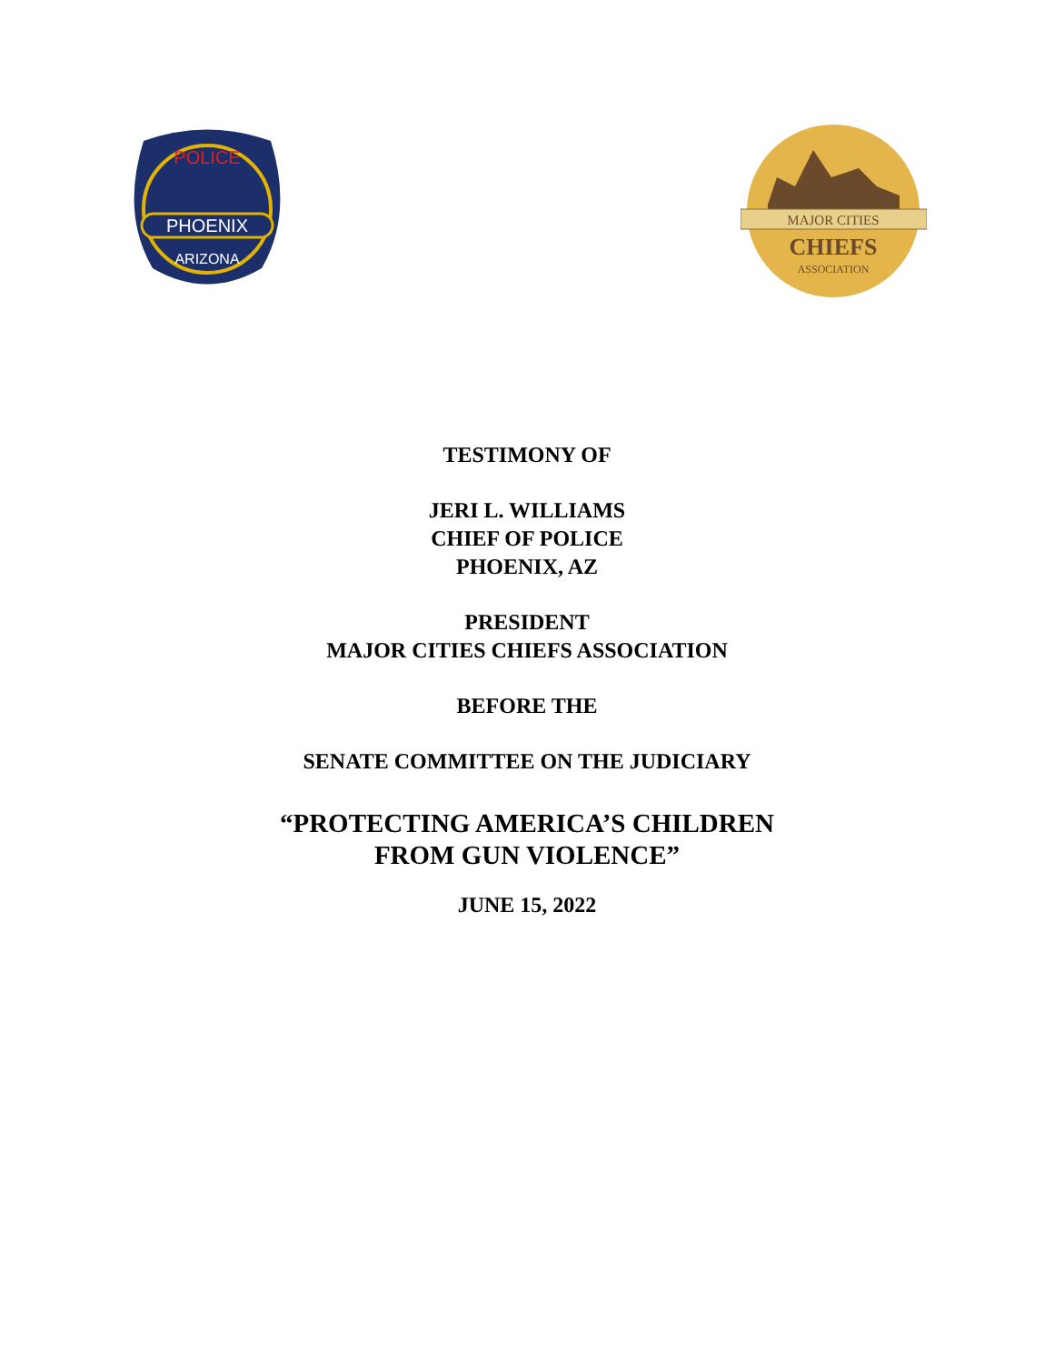PHOENIX
POLICE
ARIZONA
MAJOR CITIES
CHIEFS
ASSOCIATION
TESTIMONY OF
JERI L. WILLIAMS
CHIEF OF POLICE
PHOENIX, AZ
PRESIDENT
MAJOR CITIES CHIEFS ASSOCIATION
BEFORE THE
SENATE COMMITTEE ON THE JUDICIARY
“PROTECTING AMERICA’S CHILDREN
FROM GUN VIOLENCE”
JUNE 15, 2022